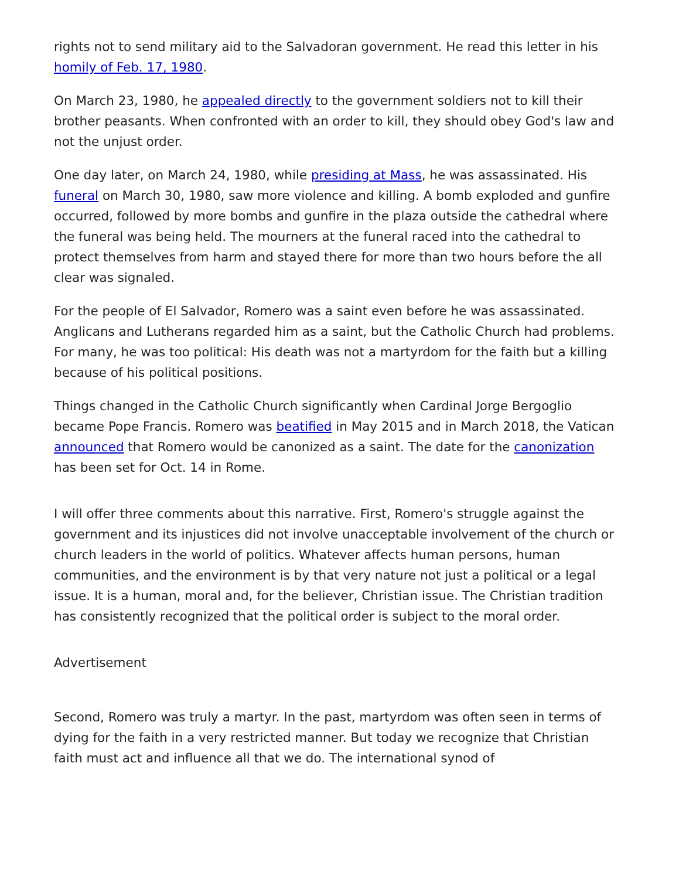rights not to send military aid to the Salvadoran government. He read this letter in his homily of Feb. 17, 1980.
On March 23, 1980, he appealed directly to the government soldiers not to kill their brother peasants. When confronted with an order to kill, they should obey God's law and not the unjust order.
One day later, on March 24, 1980, while presiding at Mass, he was assassinated. His funeral on March 30, 1980, saw more violence and killing. A bomb exploded and gunfire occurred, followed by more bombs and gunfire in the plaza outside the cathedral where the funeral was being held. The mourners at the funeral raced into the cathedral to protect themselves from harm and stayed there for more than two hours before the all clear was signaled.
For the people of El Salvador, Romero was a saint even before he was assassinated. Anglicans and Lutherans regarded him as a saint, but the Catholic Church had problems. For many, he was too political: His death was not a martyrdom for the faith but a killing because of his political positions.
Things changed in the Catholic Church significantly when Cardinal Jorge Bergoglio became Pope Francis. Romero was beatified in May 2015 and in March 2018, the Vatican announced that Romero would be canonized as a saint. The date for the canonization has been set for Oct. 14 in Rome.
I will offer three comments about this narrative. First, Romero's struggle against the government and its injustices did not involve unacceptable involvement of the church or church leaders in the world of politics. Whatever affects human persons, human communities, and the environment is by that very nature not just a political or a legal issue. It is a human, moral and, for the believer, Christian issue. The Christian tradition has consistently recognized that the political order is subject to the moral order.
Advertisement
Second, Romero was truly a martyr. In the past, martyrdom was often seen in terms of dying for the faith in a very restricted manner. But today we recognize that Christian faith must act and influence all that we do. The international synod of